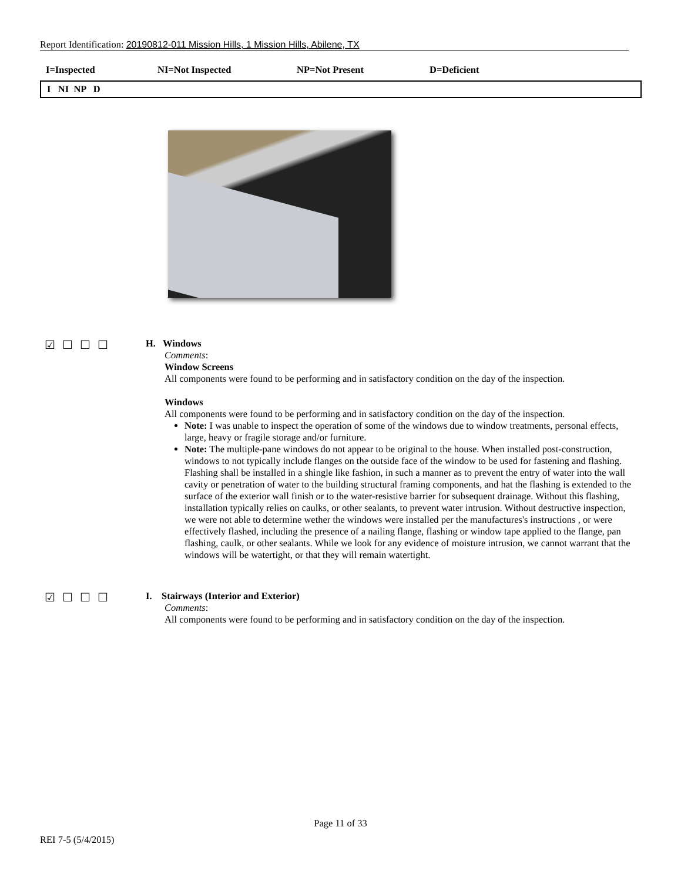Report Identification: 20190812-011 Mission Hills, 1 Mission Hills, Abilene, TX
I=Inspected NI=Not Inspected NP=Not Present D=Deficient
I NI NP D
☑☐☐☐
H. Windows
Comments:
Window Screens
All components were found to be performing and in satisfactory condition on the day of the inspection.
Windows
All components were found to be performing and in satisfactory condition on the day of the inspection.
Note: I was unable to inspect the operation of some of the windows due to window treatments, personal effects, large, heavy or fragile storage and/or furniture.
Note: The multiple-pane windows do not appear to be original to the house. When installed post-construction, windows to not typically include flanges on the outside face of the window to be used for fastening and flashing. Flashing shall be installed in a shingle like fashion, in such a manner as to prevent the entry of water into the wall cavity or penetration of water to the building structural framing components, and hat the flashing is extended to the surface of the exterior wall finish or to the water-resistive barrier for subsequent drainage. Without this flashing, installation typically relies on caulks, or other sealants, to prevent water intrusion. Without destructive inspection, we were not able to determine wether the windows were installed per the manufactures's instructions , or were effectively flashed, including the presence of a nailing flange, flashing or window tape applied to the flange, pan flashing, caulk, or other sealants. While we look for any evidence of moisture intrusion, we cannot warrant that the windows will be watertight, or that they will remain watertight.
☑☐☐☐
I. Stairways (Interior and Exterior)
Comments:
All components were found to be performing and in satisfactory condition on the day of the inspection.
Page 11 of 33
REI 7-5 (5/4/2015)